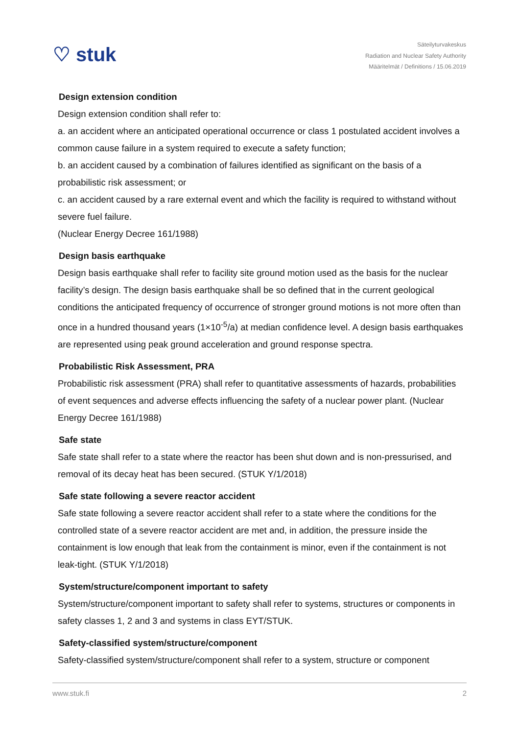♡ stuk
Säteilyturvakeskus
Radiation and Nuclear Safety Authority
Määritelmät / Definitions / 15.06.2019
Design extension condition
Design extension condition shall refer to:
a. an accident where an anticipated operational occurrence or class 1 postulated accident involves a common cause failure in a system required to execute a safety function;
b. an accident caused by a combination of failures identified as significant on the basis of a probabilistic risk assessment; or
c. an accident caused by a rare external event and which the facility is required to withstand without severe fuel failure.
(Nuclear Energy Decree 161/1988)
Design basis earthquake
Design basis earthquake shall refer to facility site ground motion used as the basis for the nuclear facility’s design. The design basis earthquake shall be so defined that in the current geological conditions the anticipated frequency of occurrence of stronger ground motions is not more often than once in a hundred thousand years (1×10<sup>-5</sup>/a) at median confidence level. A design basis earthquakes are represented using peak ground acceleration and ground response spectra.
Probabilistic Risk Assessment, PRA
Probabilistic risk assessment (PRA) shall refer to quantitative assessments of hazards, probabilities of event sequences and adverse effects influencing the safety of a nuclear power plant. (Nuclear Energy Decree 161/1988)
Safe state
Safe state shall refer to a state where the reactor has been shut down and is non-pressurised, and removal of its decay heat has been secured. (STUK Y/1/2018)
Safe state following a severe reactor accident
Safe state following a severe reactor accident shall refer to a state where the conditions for the controlled state of a severe reactor accident are met and, in addition, the pressure inside the containment is low enough that leak from the containment is minor, even if the containment is not leak-tight. (STUK Y/1/2018)
System/structure/component important to safety
System/structure/component important to safety shall refer to systems, structures or components in safety classes 1, 2 and 3 and systems in class EYT/STUK.
Safety-classified system/structure/component
Safety-classified system/structure/component shall refer to a system, structure or component
www.stuk.fi 2